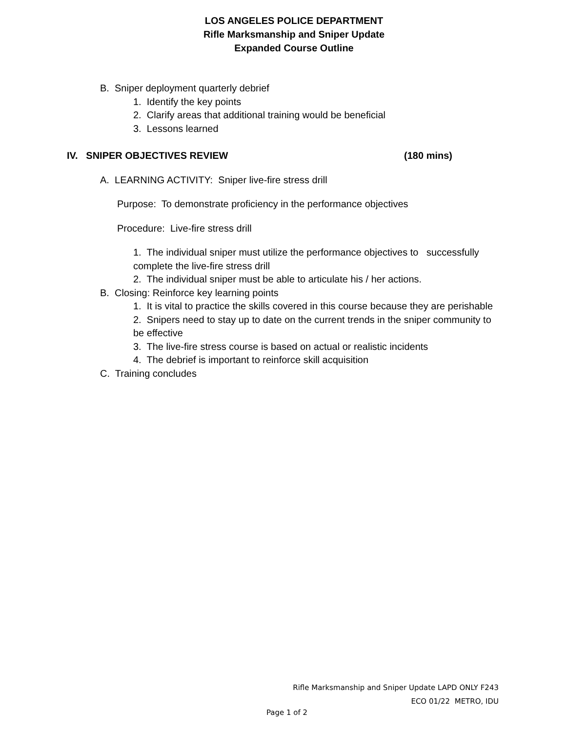LOS ANGELES POLICE DEPARTMENT
Rifle Marksmanship and Sniper Update
Expanded Course Outline
B. Sniper deployment quarterly debrief
1. Identify the key points
2. Clarify areas that additional training would be beneficial
3. Lessons learned
IV. SNIPER OBJECTIVES REVIEW (180 mins)
A. LEARNING ACTIVITY: Sniper live-fire stress drill
Purpose: To demonstrate proficiency in the performance objectives
Procedure: Live-fire stress drill
1. The individual sniper must utilize the performance objectives to successfully complete the live-fire stress drill
2. The individual sniper must be able to articulate his / her actions.
B. Closing: Reinforce key learning points
1. It is vital to practice the skills covered in this course because they are perishable
2. Snipers need to stay up to date on the current trends in the sniper community to be effective
3. The live-fire stress course is based on actual or realistic incidents
4. The debrief is important to reinforce skill acquisition
C. Training concludes
Rifle Marksmanship and Sniper Update LAPD ONLY F243
ECO 01/22 METRO, IDU
Page 1 of 2